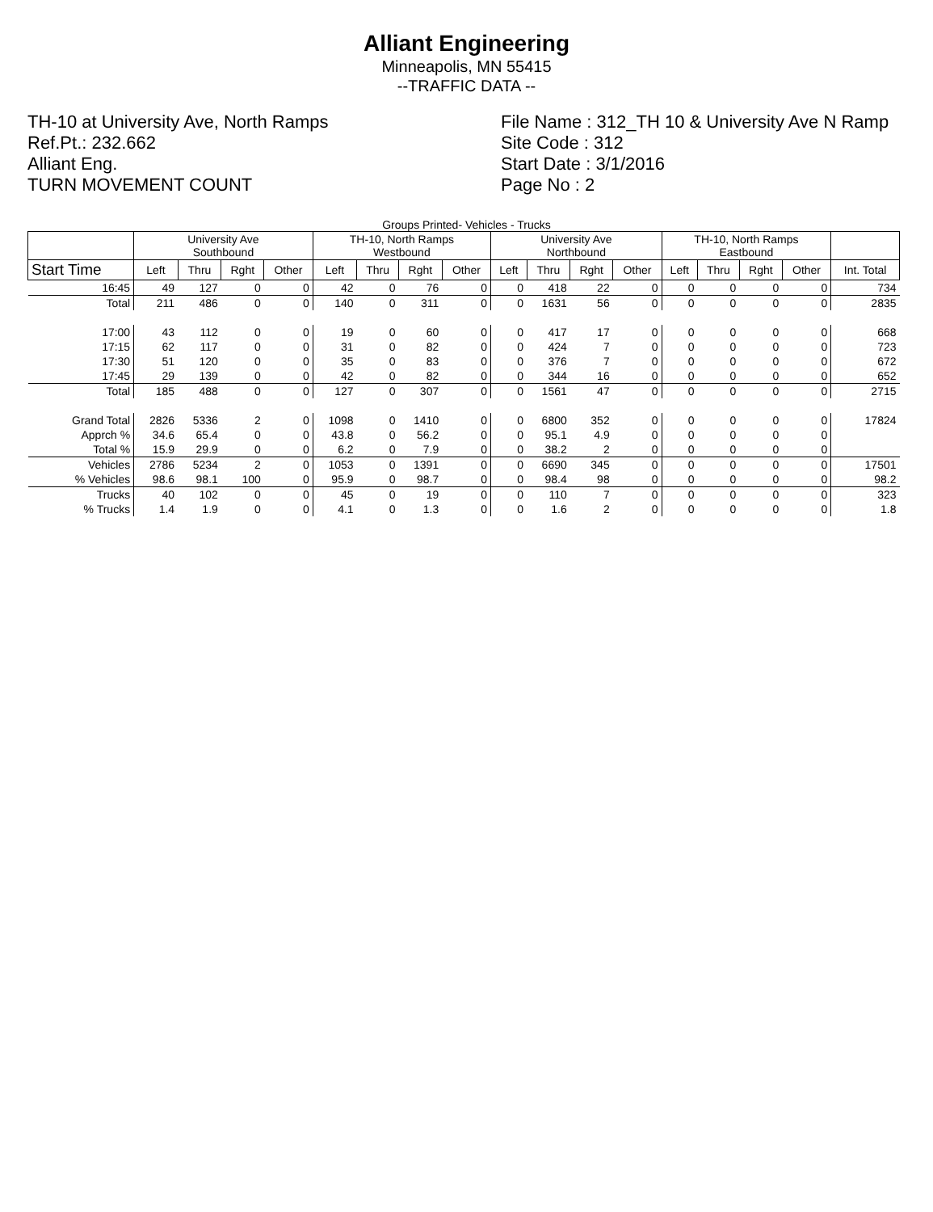Alliant Engineering
Minneapolis, MN 55415
--TRAFFIC DATA --
TH-10 at University Ave, North Ramps
Ref.Pt.: 232.662
Alliant Eng.
TURN MOVEMENT COUNT
File Name : 312_TH 10 & University Ave N Ramp
Site Code : 312
Start Date : 3/1/2016
Page No : 2
Groups Printed- Vehicles - Trucks
| | University Ave Southbound | | | | TH-10, North Ramps Westbound | | | | University Ave Northbound | | | | TH-10, North Ramps Eastbound | | | | |
| --- | --- | --- | --- | --- | --- | --- | --- | --- | --- | --- | --- | --- | --- | --- | --- | --- | --- |
| Start Time | Left | Thru | Rght | Other | Left | Thru | Rght | Other | Left | Thru | Rght | Other | Left | Thru | Rght | Other | Int. Total |
| 16:45 | 49 | 127 | 0 | 0 | 42 | 0 | 76 | 0 | 0 | 418 | 22 | 0 | 0 | 0 | 0 | 0 | 734 |
| Total | 211 | 486 | 0 | 0 | 140 | 0 | 311 | 0 | 0 | 1631 | 56 | 0 | 0 | 0 | 0 | 0 | 2835 |
| 17:00 | 43 | 112 | 0 | 0 | 19 | 0 | 60 | 0 | 0 | 417 | 17 | 0 | 0 | 0 | 0 | 0 | 668 |
| 17:15 | 62 | 117 | 0 | 0 | 31 | 0 | 82 | 0 | 0 | 424 | 7 | 0 | 0 | 0 | 0 | 0 | 723 |
| 17:30 | 51 | 120 | 0 | 0 | 35 | 0 | 83 | 0 | 0 | 376 | 7 | 0 | 0 | 0 | 0 | 0 | 672 |
| 17:45 | 29 | 139 | 0 | 0 | 42 | 0 | 82 | 0 | 0 | 344 | 16 | 0 | 0 | 0 | 0 | 0 | 652 |
| Total | 185 | 488 | 0 | 0 | 127 | 0 | 307 | 0 | 0 | 1561 | 47 | 0 | 0 | 0 | 0 | 0 | 2715 |
| Grand Total | 2826 | 5336 | 2 | 0 | 1098 | 0 | 1410 | 0 | 0 | 6800 | 352 | 0 | 0 | 0 | 0 | 0 | 17824 |
| Apprch % | 34.6 | 65.4 | 0 | 0 | 43.8 | 0 | 56.2 | 0 | 0 | 95.1 | 4.9 | 0 | 0 | 0 | 0 | 0 | |
| Total % | 15.9 | 29.9 | 0 | 0 | 6.2 | 0 | 7.9 | 0 | 0 | 38.2 | 2 | 0 | 0 | 0 | 0 | 0 | |
| Vehicles | 2786 | 5234 | 2 | 0 | 1053 | 0 | 1391 | 0 | 0 | 6690 | 345 | 0 | 0 | 0 | 0 | 0 | 17501 |
| % Vehicles | 98.6 | 98.1 | 100 | 0 | 95.9 | 0 | 98.7 | 0 | 0 | 98.4 | 98 | 0 | 0 | 0 | 0 | 0 | 98.2 |
| Trucks | 40 | 102 | 0 | 0 | 45 | 0 | 19 | 0 | 0 | 110 | 7 | 0 | 0 | 0 | 0 | 0 | 323 |
| % Trucks | 1.4 | 1.9 | 0 | 0 | 4.1 | 0 | 1.3 | 0 | 0 | 1.6 | 2 | 0 | 0 | 0 | 0 | 0 | 1.8 |